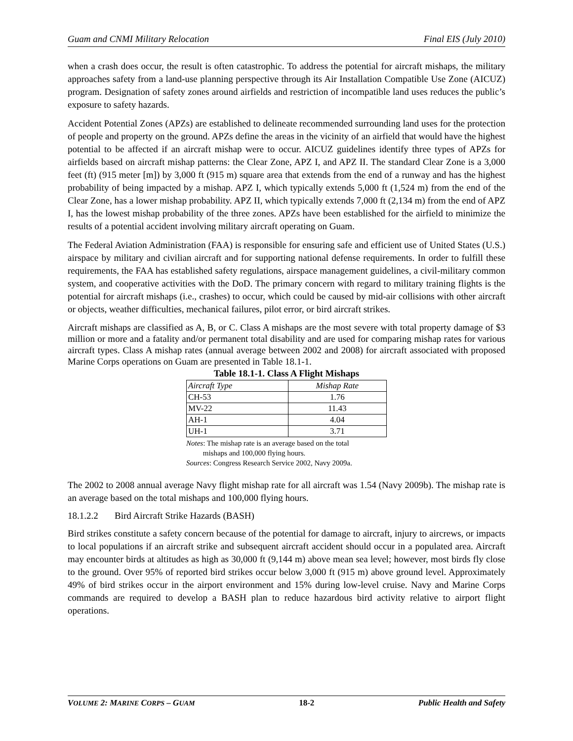Guam and CNMI Military Relocation Final EIS (July 2010)
when a crash does occur, the result is often catastrophic. To address the potential for aircraft mishaps, the military approaches safety from a land-use planning perspective through its Air Installation Compatible Use Zone (AICUZ) program. Designation of safety zones around airfields and restriction of incompatible land uses reduces the public’s exposure to safety hazards.
Accident Potential Zones (APZs) are established to delineate recommended surrounding land uses for the protection of people and property on the ground. APZs define the areas in the vicinity of an airfield that would have the highest potential to be affected if an aircraft mishap were to occur. AICUZ guidelines identify three types of APZs for airfields based on aircraft mishap patterns: the Clear Zone, APZ I, and APZ II. The standard Clear Zone is a 3,000 feet (ft) (915 meter [m]) by 3,000 ft (915 m) square area that extends from the end of a runway and has the highest probability of being impacted by a mishap. APZ I, which typically extends 5,000 ft (1,524 m) from the end of the Clear Zone, has a lower mishap probability. APZ II, which typically extends 7,000 ft (2,134 m) from the end of APZ I, has the lowest mishap probability of the three zones. APZs have been established for the airfield to minimize the results of a potential accident involving military aircraft operating on Guam.
The Federal Aviation Administration (FAA) is responsible for ensuring safe and efficient use of United States (U.S.) airspace by military and civilian aircraft and for supporting national defense requirements. In order to fulfill these requirements, the FAA has established safety regulations, airspace management guidelines, a civil-military common system, and cooperative activities with the DoD. The primary concern with regard to military training flights is the potential for aircraft mishaps (i.e., crashes) to occur, which could be caused by mid-air collisions with other aircraft or objects, weather difficulties, mechanical failures, pilot error, or bird aircraft strikes.
Aircraft mishaps are classified as A, B, or C. Class A mishaps are the most severe with total property damage of $3 million or more and a fatality and/or permanent total disability and are used for comparing mishap rates for various aircraft types. Class A mishap rates (annual average between 2002 and 2008) for aircraft associated with proposed Marine Corps operations on Guam are presented in Table 18.1-1.
Table 18.1-1. Class A Flight Mishaps
| Aircraft Type | Mishap Rate |
| --- | --- |
| CH-53 | 1.76 |
| MV-22 | 11.43 |
| AH-1 | 4.04 |
| UH-1 | 3.71 |
Notes: The mishap rate is an average based on the total
mishaps and 100,000 flying hours.
Sources: Congress Research Service 2002, Navy 2009a.
The 2002 to 2008 annual average Navy flight mishap rate for all aircraft was 1.54 (Navy 2009b). The mishap rate is an average based on the total mishaps and 100,000 flying hours.
18.1.2.2 Bird Aircraft Strike Hazards (BASH)
Bird strikes constitute a safety concern because of the potential for damage to aircraft, injury to aircrews, or impacts to local populations if an aircraft strike and subsequent aircraft accident should occur in a populated area. Aircraft may encounter birds at altitudes as high as 30,000 ft (9,144 m) above mean sea level; however, most birds fly close to the ground. Over 95% of reported bird strikes occur below 3,000 ft (915 m) above ground level. Approximately 49% of bird strikes occur in the airport environment and 15% during low-level cruise. Navy and Marine Corps commands are required to develop a BASH plan to reduce hazardous bird activity relative to airport flight operations.
VOLUME 2: MARINE CORPS – GUAM 18-2 Public Health and Safety